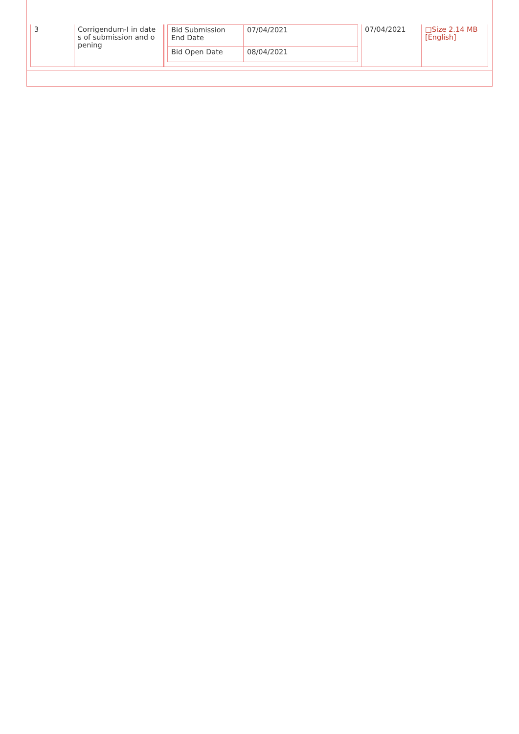| 3 | Corrigendum-I in date s of submission and o pening | / Bid Submission End Date / 07/04/2021 / / Bid Open Date / 08/04/2021 / | 07/04/2021 | □Size 2.14 MB [English] |